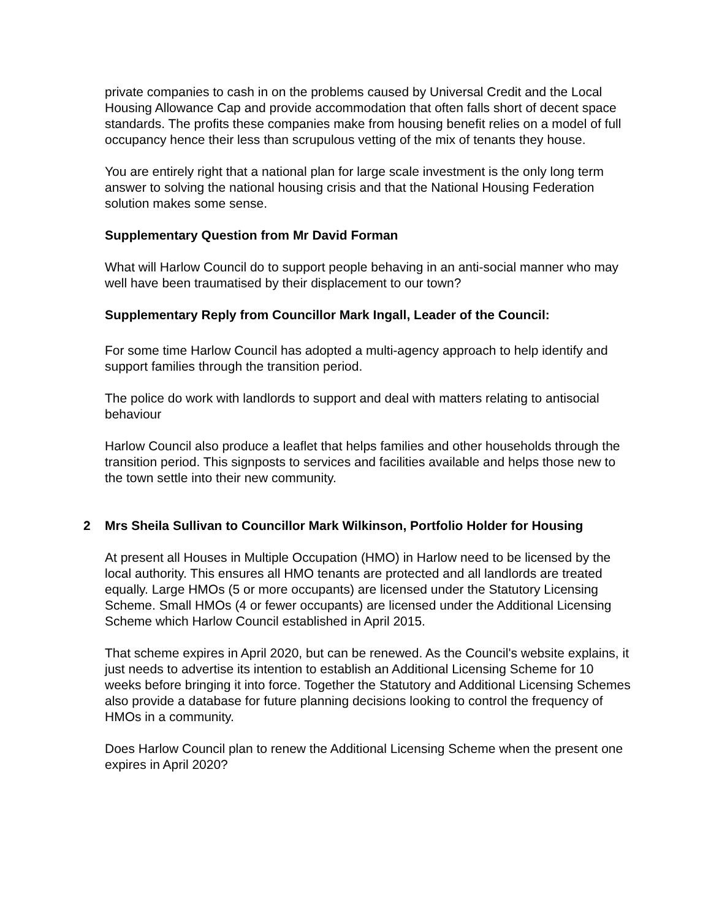private companies to cash in on the problems caused by Universal Credit and the Local Housing Allowance Cap and provide accommodation that often falls short of decent space standards. The profits these companies make from housing benefit relies on a model of full occupancy hence their less than scrupulous vetting of the mix of tenants they house.
You are entirely right that a national plan for large scale investment is the only long term answer to solving the national housing crisis and that the National Housing Federation solution makes some sense.
Supplementary Question from Mr David Forman
What will Harlow Council do to support people behaving in an anti-social manner who may well have been traumatised by their displacement to our town?
Supplementary Reply from Councillor Mark Ingall, Leader of the Council:
For some time Harlow Council has adopted a multi-agency approach to help identify and support families through the transition period.
The police do work with landlords to support and deal with matters relating to antisocial behaviour
Harlow Council also produce a leaflet that helps families and other households through the transition period. This signposts to services and facilities available and helps those new to the town settle into their new community.
2 Mrs Sheila Sullivan to Councillor Mark Wilkinson, Portfolio Holder for Housing
At present all Houses in Multiple Occupation (HMO) in Harlow need to be licensed by the local authority. This ensures all HMO tenants are protected and all landlords are treated equally. Large HMOs (5 or more occupants) are licensed under the Statutory Licensing Scheme. Small HMOs (4 or fewer occupants) are licensed under the Additional Licensing Scheme which Harlow Council established in April 2015.
That scheme expires in April 2020, but can be renewed. As the Council's website explains, it just needs to advertise its intention to establish an Additional Licensing Scheme for 10 weeks before bringing it into force. Together the Statutory and Additional Licensing Schemes also provide a database for future planning decisions looking to control the frequency of HMOs in a community.
Does Harlow Council plan to renew the Additional Licensing Scheme when the present one expires in April 2020?